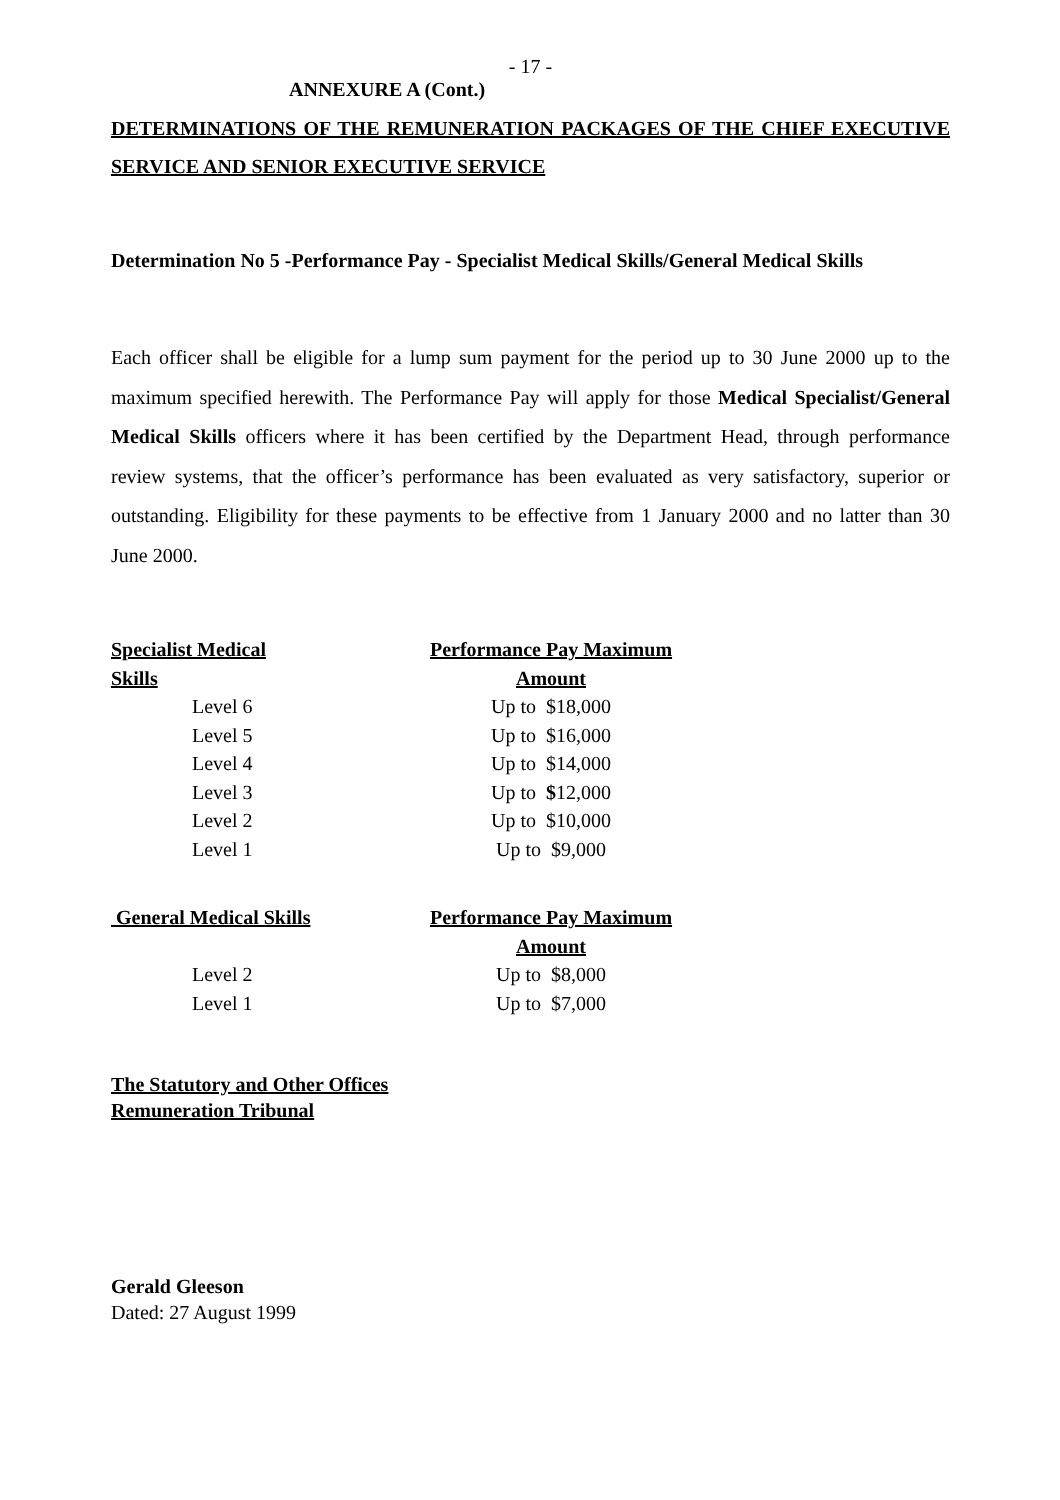- 17 -
ANNEXURE A (Cont.)
DETERMINATIONS OF THE REMUNERATION PACKAGES OF THE CHIEF EXECUTIVE SERVICE AND SENIOR EXECUTIVE SERVICE
Determination No 5 -Performance Pay - Specialist Medical Skills/General Medical Skills
Each officer shall be eligible for a lump sum payment for the period up to 30 June 2000 up to the maximum specified herewith. The Performance Pay will apply for those Medical Specialist/General Medical Skills officers where it has been certified by the Department Head, through performance review systems, that the officer’s performance has been evaluated as very satisfactory, superior or outstanding. Eligibility for these payments to be effective from 1 January 2000 and no latter than 30 June 2000.
| Specialist Medical Skills | Performance Pay Maximum Amount |
| --- | --- |
| Level 6 | Up to $18,000 |
| Level 5 | Up to $16,000 |
| Level 4 | Up to $14,000 |
| Level 3 | Up to $ 12,000 |
| Level 2 | Up to $10,000 |
| Level 1 | Up to $9,000 |
| General Medical Skills | Performance Pay Maximum Amount |
| --- | --- |
| Level 2 | Up to $8,000 |
| Level 1 | Up to $7,000 |
The Statutory and Other Offices
Remuneration Tribunal
Gerald Gleeson
Dated: 27 August 1999